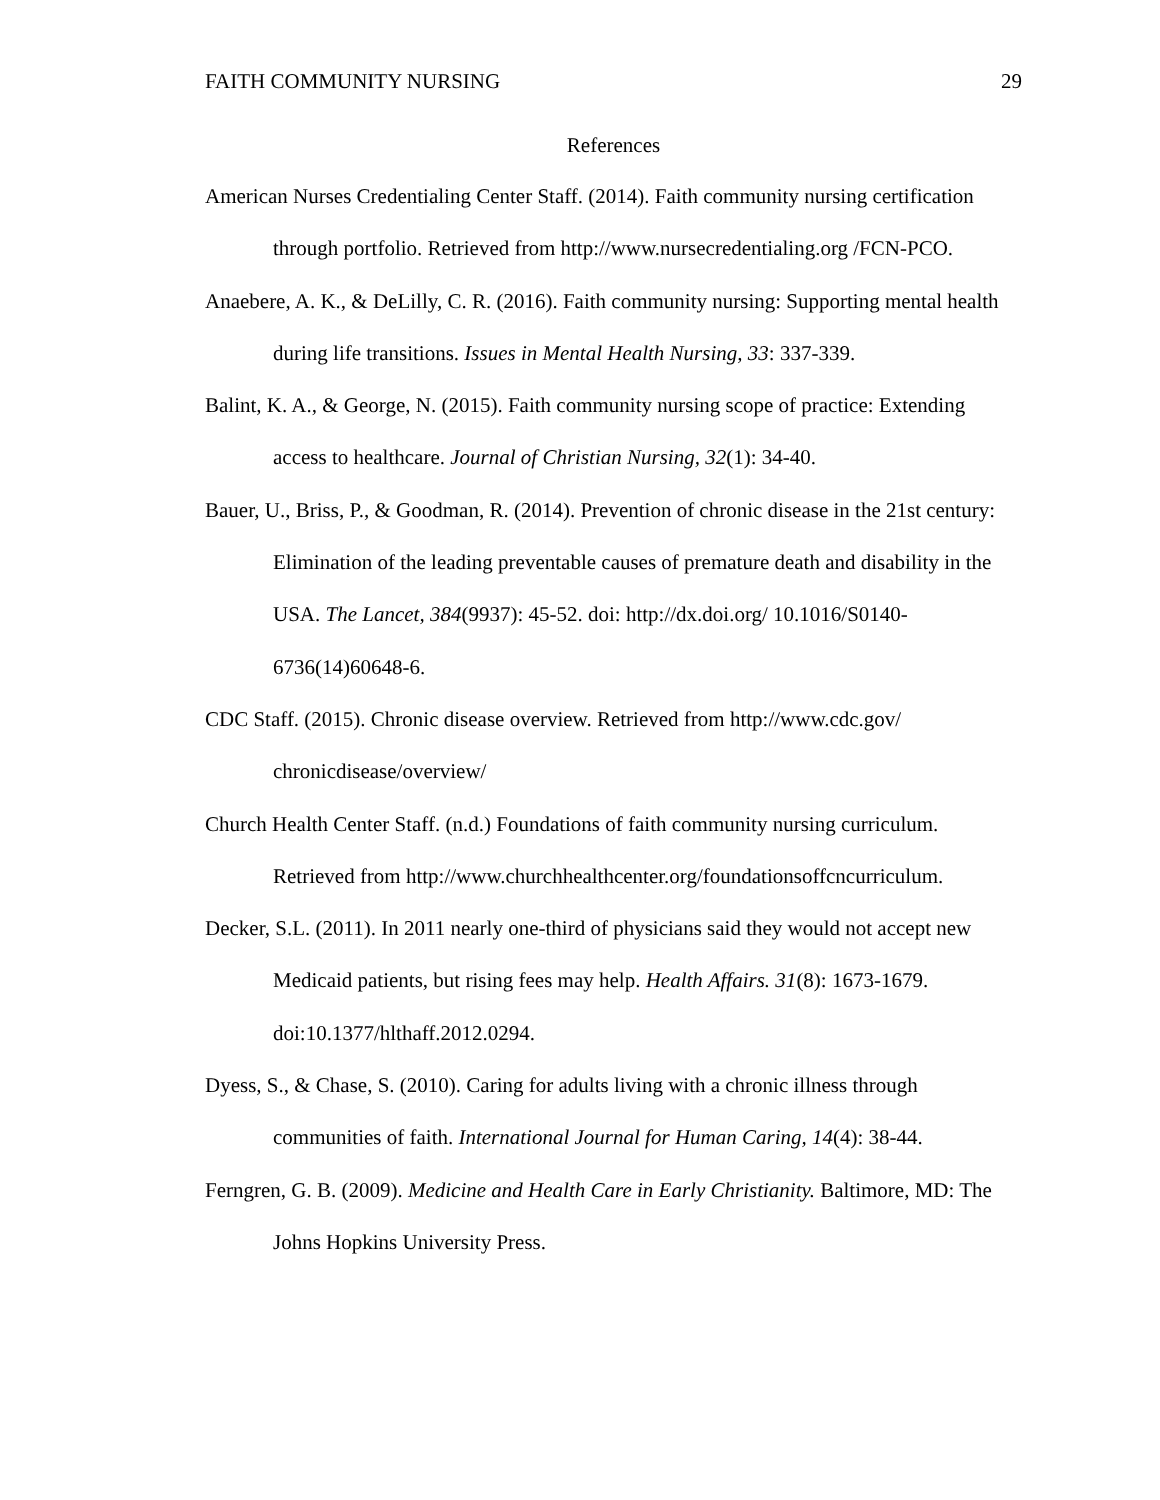FAITH COMMUNITY NURSING 29
References
American Nurses Credentialing Center Staff. (2014). Faith community nursing certification through portfolio. Retrieved from http://www.nursecredentialing.org /FCN-PCO.
Anaebere, A. K., & DeLilly, C. R. (2016). Faith community nursing: Supporting mental health during life transitions. Issues in Mental Health Nursing, 33: 337-339.
Balint, K. A., & George, N. (2015). Faith community nursing scope of practice: Extending access to healthcare. Journal of Christian Nursing, 32(1): 34-40.
Bauer, U., Briss, P., & Goodman, R. (2014). Prevention of chronic disease in the 21st century: Elimination of the leading preventable causes of premature death and disability in the USA. The Lancet, 384(9937): 45-52. doi: http://dx.doi.org/ 10.1016/S0140-6736(14)60648-6.
CDC Staff. (2015). Chronic disease overview. Retrieved from http://www.cdc.gov/ chronicdisease/overview/
Church Health Center Staff. (n.d.) Foundations of faith community nursing curriculum. Retrieved from http://www.churchhealthcenter.org/foundationsoffcncurriculum.
Decker, S.L. (2011). In 2011 nearly one-third of physicians said they would not accept new Medicaid patients, but rising fees may help. Health Affairs. 31(8): 1673-1679. doi:10.1377/hlthaff.2012.0294.
Dyess, S., & Chase, S. (2010). Caring for adults living with a chronic illness through communities of faith. International Journal for Human Caring, 14(4): 38-44.
Ferngren, G. B. (2009). Medicine and Health Care in Early Christianity. Baltimore, MD: The Johns Hopkins University Press.